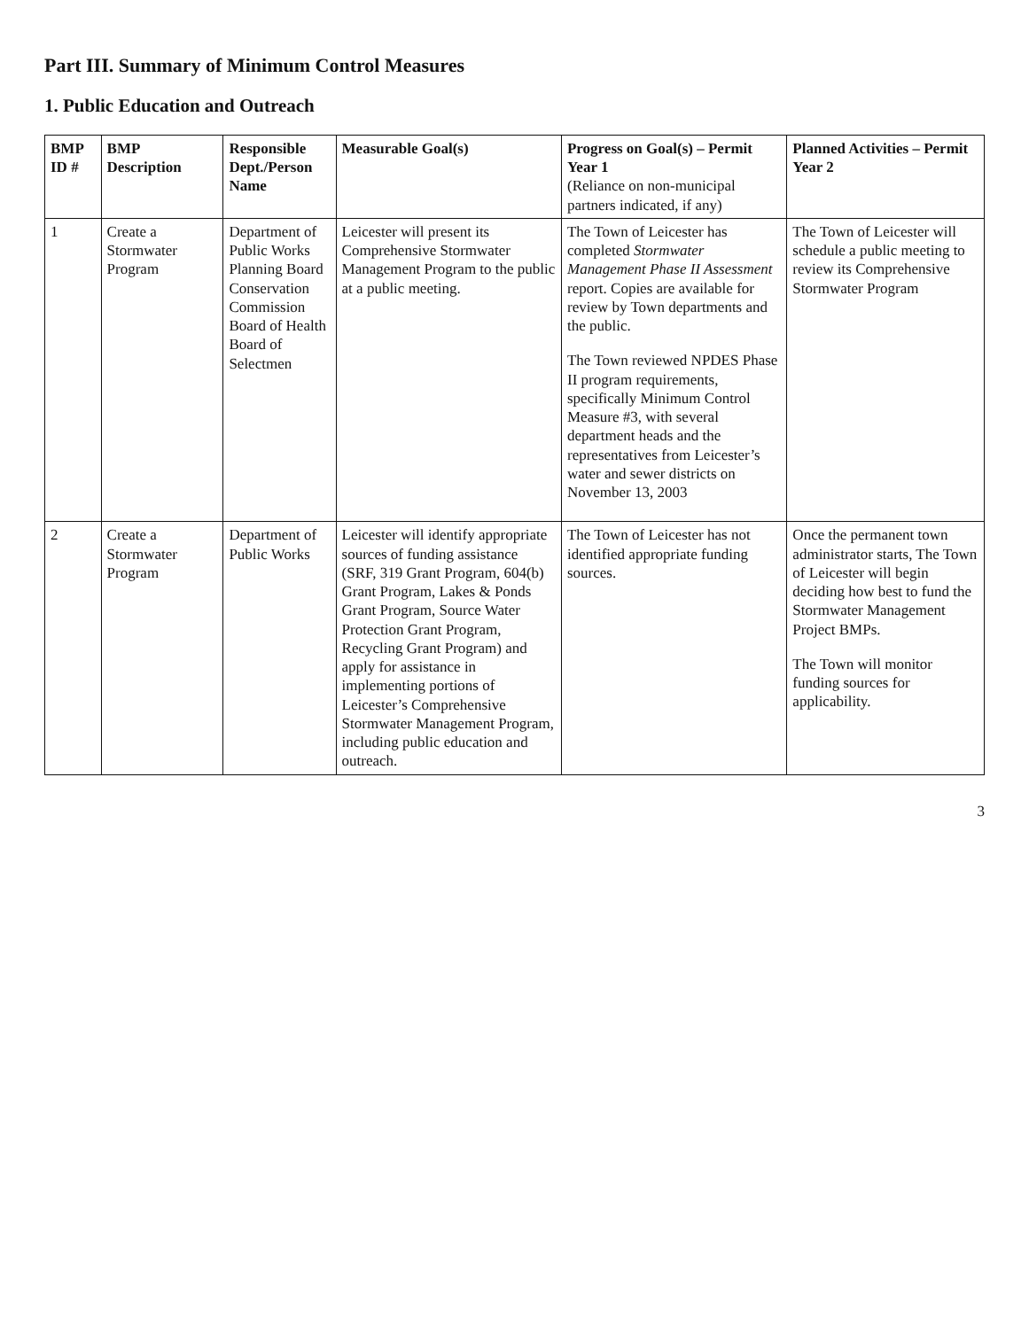Part III. Summary of Minimum Control Measures
1. Public Education and Outreach
| BMP ID # | BMP Description | Responsible Dept./Person Name | Measurable Goal(s) | Progress on Goal(s) – Permit Year 1 (Reliance on non-municipal partners indicated, if any) | Planned Activities – Permit Year 2 |
| --- | --- | --- | --- | --- | --- |
| 1 | Create a Stormwater Program | Department of Public Works Planning Board Conservation Commission Board of Health Board of Selectmen | Leicester will present its Comprehensive Stormwater Management Program to the public at a public meeting. | The Town of Leicester has completed Stormwater Management Phase II Assessment report. Copies are available for review by Town departments and the public. The Town reviewed NPDES Phase II program requirements, specifically Minimum Control Measure #3, with several department heads and the representatives from Leicester’s water and sewer districts on November 13, 2003 | The Town of Leicester will schedule a public meeting to review its Comprehensive Stormwater Program |
| 2 | Create a Stormwater Program | Department of Public Works | Leicester will identify appropriate sources of funding assistance (SRF, 319 Grant Program, 604(b) Grant Program, Lakes & Ponds Grant Program, Source Water Protection Grant Program, Recycling Grant Program) and apply for assistance in implementing portions of Leicester’s Comprehensive Stormwater Management Program, including public education and outreach. | The Town of Leicester has not identified appropriate funding sources. | Once the permanent town administrator starts, The Town of Leicester will begin deciding how best to fund the Stormwater Management Project BMPs. The Town will monitor funding sources for applicability. |
3